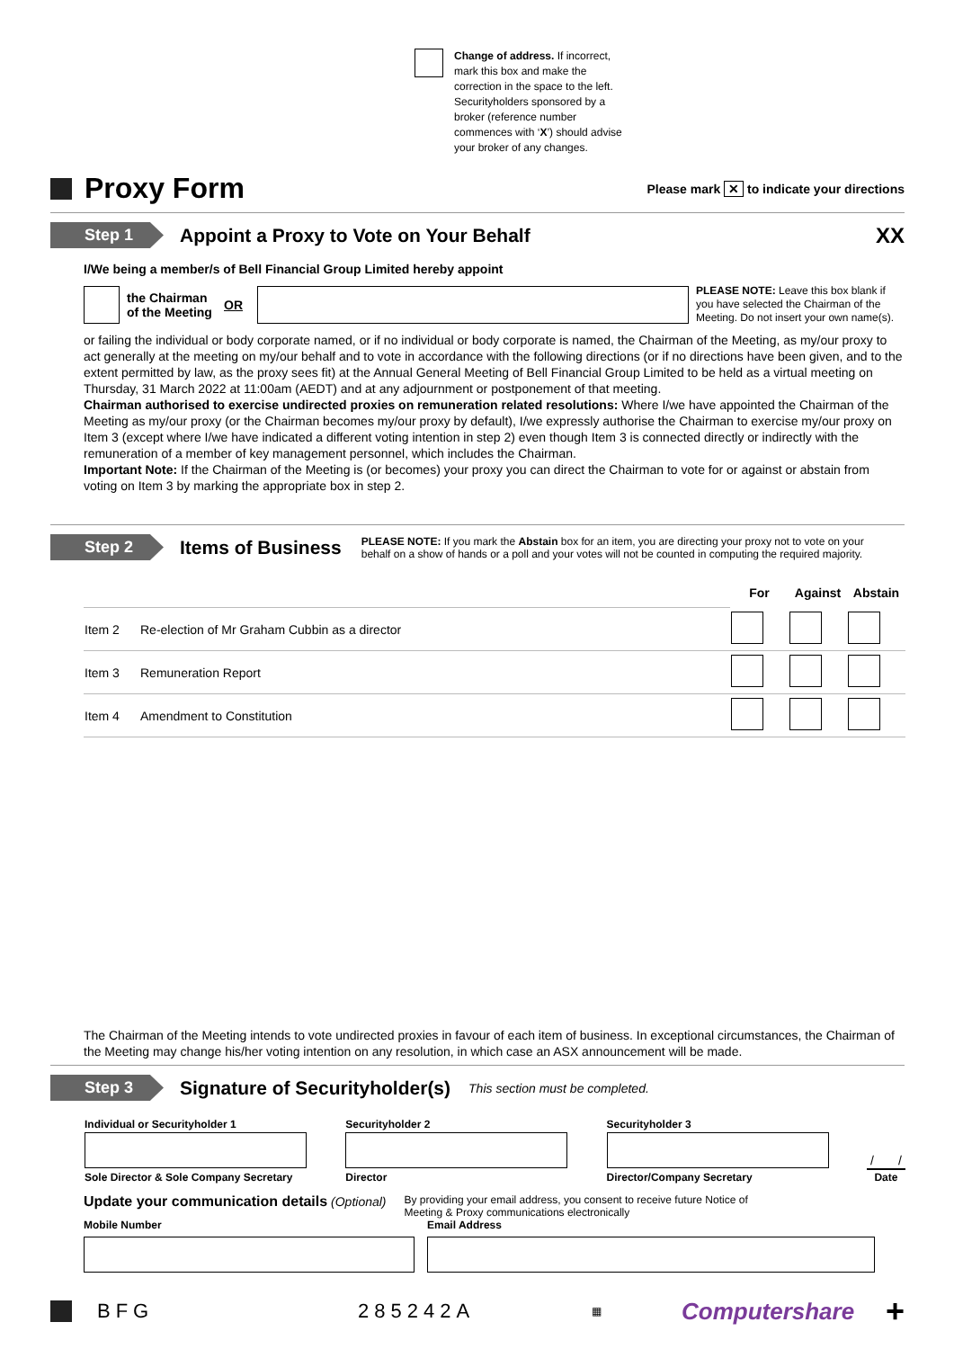Change of address. If incorrect, mark this box and make the correction in the space to the left. Securityholders sponsored by a broker (reference number commences with ‘X’) should advise your broker of any changes.
Proxy Form
Please mark ✕ to indicate your directions
Step 1
Appoint a Proxy to Vote on Your Behalf
XX
I/We being a member/s of Bell Financial Group Limited hereby appoint
the Chairman of the Meeting OR
PLEASE NOTE: Leave this box blank if you have selected the Chairman of the Meeting. Do not insert your own name(s).
or failing the individual or body corporate named, or if no individual or body corporate is named, the Chairman of the Meeting, as my/our proxy to act generally at the meeting on my/our behalf and to vote in accordance with the following directions (or if no directions have been given, and to the extent permitted by law, as the proxy sees fit) at the Annual General Meeting of Bell Financial Group Limited to be held as a virtual meeting on Thursday, 31 March 2022 at 11:00am (AEDT) and at any adjournment or postponement of that meeting.
Chairman authorised to exercise undirected proxies on remuneration related resolutions: Where I/we have appointed the Chairman of the Meeting as my/our proxy (or the Chairman becomes my/our proxy by default), I/we expressly authorise the Chairman to exercise my/our proxy on Item 3 (except where I/we have indicated a different voting intention in step 2) even though Item 3 is connected directly or indirectly with the remuneration of a member of key management personnel, which includes the Chairman.
Important Note: If the Chairman of the Meeting is (or becomes) your proxy you can direct the Chairman to vote for or against or abstain from voting on Item 3 by marking the appropriate box in step 2.
Step 2
Items of Business
PLEASE NOTE: If you mark the Abstain box for an item, you are directing your proxy not to vote on your behalf on a show of hands or a poll and your votes will not be counted in computing the required majority.
| | | For | Against | Abstain |
| Item 2 | Re-election of Mr Graham Cubbin as a director | | | |
| Item 3 | Remuneration Report | | | |
| Item 4 | Amendment to Constitution | | | |
The Chairman of the Meeting intends to vote undirected proxies in favour of each item of business. In exceptional circumstances, the Chairman of the Meeting may change his/her voting intention on any resolution, in which case an ASX announcement will be made.
Step 3
Signature of Securityholder(s)
This section must be completed.
| Individual or Securityholder 1 | Securityholder 2 | Securityholder 3 | |
| | | | / / |
| Sole Director & Sole Company Secretary | Director | Director/Company Secretary | Date |
Update your communication details (Optional)
By providing your email address, you consent to receive future Notice of Meeting & Proxy communications electronically
Mobile Number Email Address
BFG 285242A ▦ Computershare +